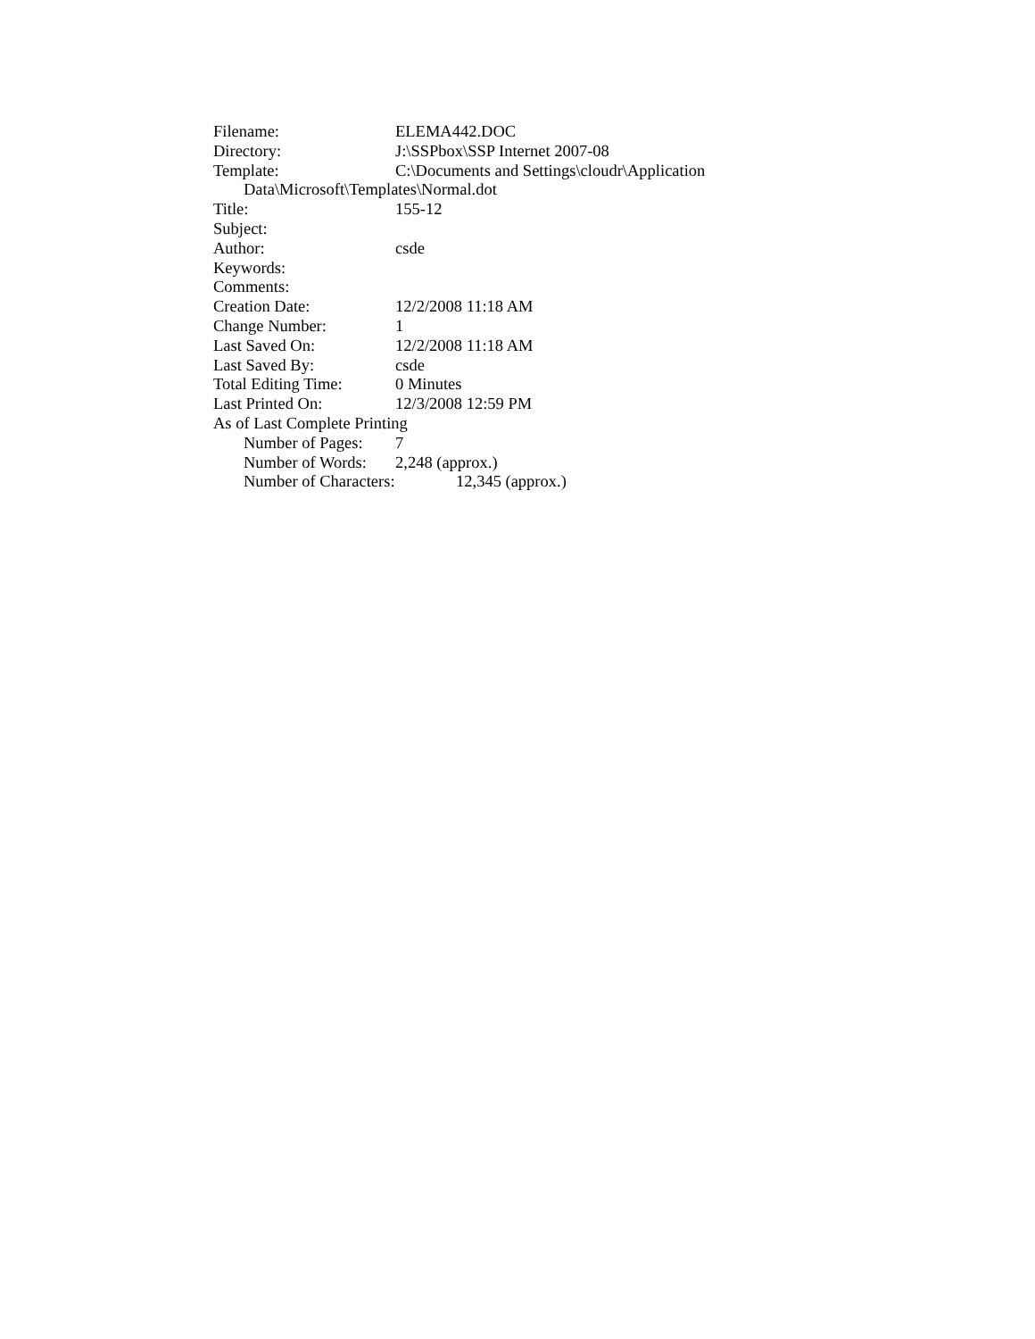Filename: ELEMA442.DOC
Directory: J:\SSPbox\SSP Internet 2007-08
Template: C:\Documents and Settings\cloudr\Application
Data\Microsoft\Templates\Normal.dot
Title: 155-12
Subject:
Author: csde
Keywords:
Comments:
Creation Date: 12/2/2008 11:18 AM
Change Number: 1
Last Saved On: 12/2/2008 11:18 AM
Last Saved By: csde
Total Editing Time: 0 Minutes
Last Printed On: 12/3/2008 12:59 PM
As of Last Complete Printing
Number of Pages: 7
Number of Words: 2,248 (approx.)
Number of Characters: 12,345 (approx.)